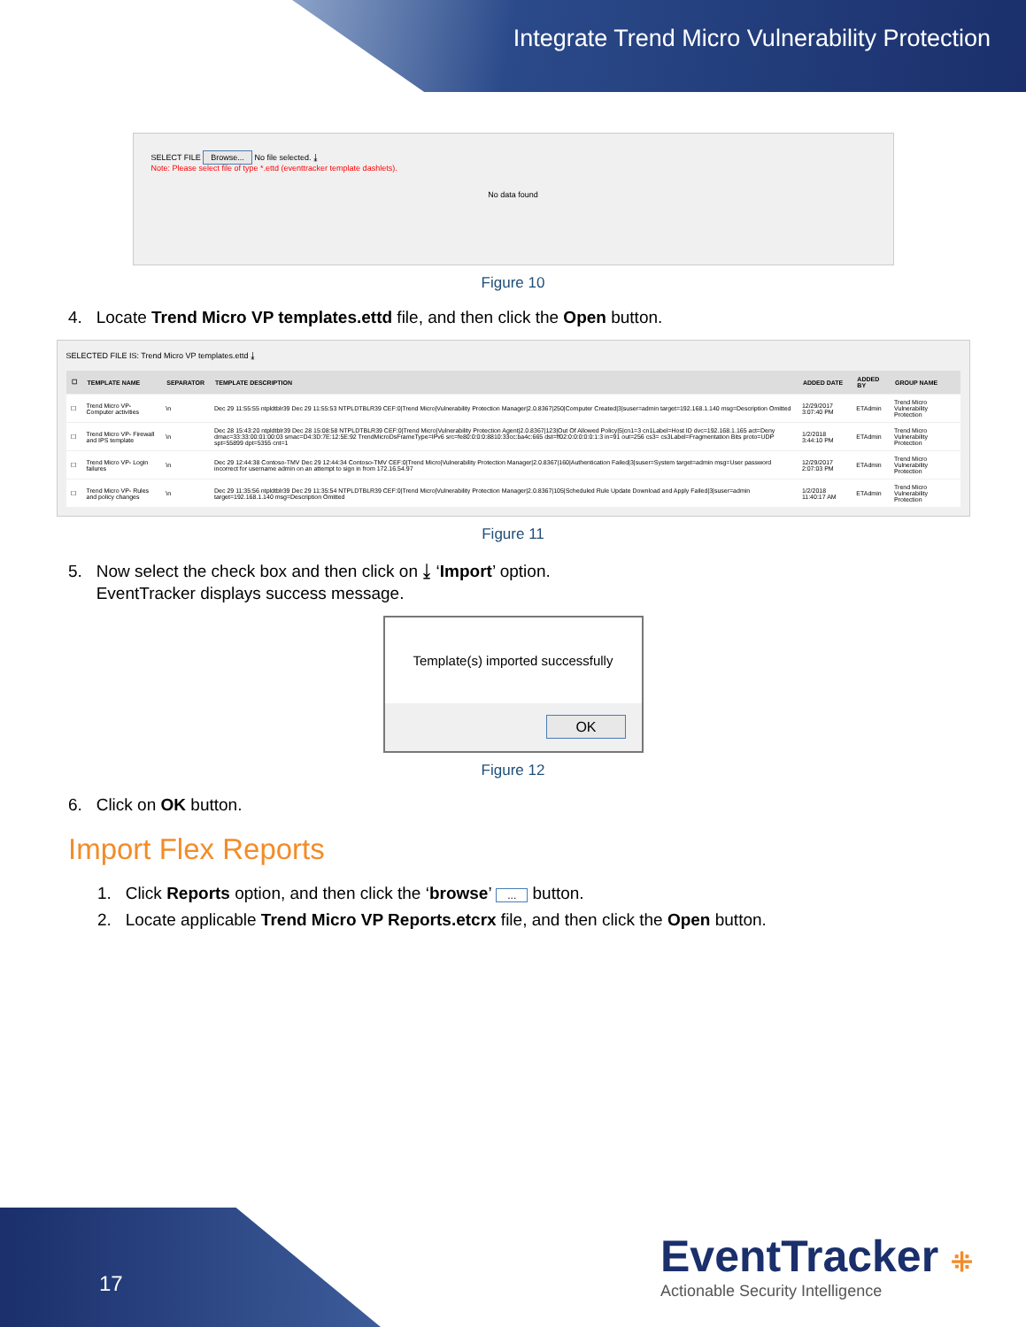Integrate Trend Micro Vulnerability Protection
SELECT FILE Browse... No file selected. ⤓
Note: Please select file of type *.ettd (eventtracker template dashlets).
No data found
Figure 10
4. Locate Trend Micro VP templates.ettd file, and then click the Open button.
SELECTED FILE IS: Trend Micro VP templates.ettd ⤓
| ☐ | TEMPLATE NAME | SEPARATOR | TEMPLATE DESCRIPTION | ADDED DATE | ADDED BY | GROUP NAME |
| --- | --- | --- | --- | --- | --- | --- |
| ☐ | Trend Micro VP- Computer activities | \n | Dec 29 11:55:55 ntpldtblr39 Dec 29 11:55:53 NTPLDTBLR39 CEF:0/Trend Micro/Vulnerability Protection Manager/2.0.8367/250/Computer Created/3/suser=admin target=192.168.1.140 msg=Description Omitted | 12/29/2017 3:07:40 PM | ETAdmin | Trend Micro Vulnerability Protection |
| ☐ | Trend Micro VP- Firewall and IPS template | \n | Dec 28 15:43:20 ntpldtblr39 Dec 28 15:08:58 NTPLDTBLR39 CEF:0/Trend Micro/Vulnerability Protection Agent/2.0.8367/123/Out Of Allowed Policy/5/cn1=3 cn1Label=Host ID dvc=192.168.1.165 act=Deny dmac=33:33:00:01:00:03 smac=D4:3D:7E:12:5E:92 TrendMicroDsFrameType=IPv6 src=fe80:0:0:0:8810:33cc:ba4c:665 dst=ff02:0:0:0:0:0:1:3 in=91 out=256 cs3= cs3Label=Fragmentation Bits proto=UDP spt=55899 dpt=5355 cnt=1 | 1/2/2018 3:44:10 PM | ETAdmin | Trend Micro Vulnerability Protection |
| ☐ | Trend Micro VP- Login failures | \n | Dec 29 12:44:38 Contoso-TMV Dec 29 12:44:34 Contoso-TMV CEF:0/Trend Micro/Vulnerability Protection Manager/2.0.8367/160/Authentication Failed/3/suser=System target=admin msg=User password incorrect for username admin on an attempt to sign in from 172.16.54.97 | 12/29/2017 2:07:03 PM | ETAdmin | Trend Micro Vulnerability Protection |
| ☐ | Trend Micro VP- Rules and policy changes | \n | Dec 29 11:35:56 ntpldtblr39 Dec 29 11:35:54 NTPLDTBLR39 CEF:0/Trend Micro/Vulnerability Protection Manager/2.0.8367/105/Scheduled Rule Update Download and Apply Failed/3/suser=admin target=192.168.1.140 msg=Description Omitted | 1/2/2018 11:40:17 AM | ETAdmin | Trend Micro Vulnerability Protection |
Figure 11
5. Now select the check box and then click on ⤓ ‘Import’ option.
EventTracker displays success message.
Template(s) imported successfully
OK
Figure 12
6. Click on OK button.
Import Flex Reports
1. Click Reports option, and then click the ‘browse’ ... button.
2. Locate applicable Trend Micro VP Reports.etcrx file, and then click the Open button.
17
EventTracker ⁜
Actionable Security Intelligence